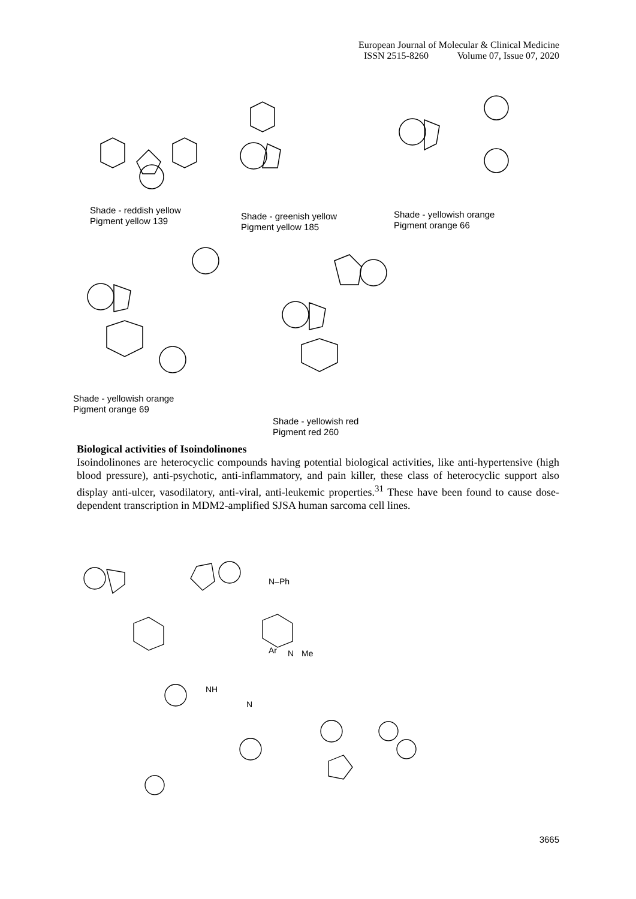European Journal of Molecular & Clinical Medicine
ISSN 2515-8260 Volume 07, Issue 07, 2020
Shade - reddish yellow
Pigment yellow 139
Shade - greenish yellow
Pigment yellow 185
Shade - yellowish orange
Pigment orange 66
Shade - yellowish orange
Pigment orange 69
Shade - yellowish red
Pigment red 260
Biological activities of Isoindolinones
Isoindolinones are heterocyclic compounds having potential biological activities, like anti-hypertensive (high blood pressure), anti-psychotic, anti-inflammatory, and pain killer, these class of heterocyclic support also display anti-ulcer, vasodilatory, anti-viral, anti-leukemic properties.<sup>31</sup> These have been found to cause dose-dependent transcription in MDM2-amplified SJSA human sarcoma cell lines.
NH
N
Ar
N
Me
N–Ph
3665